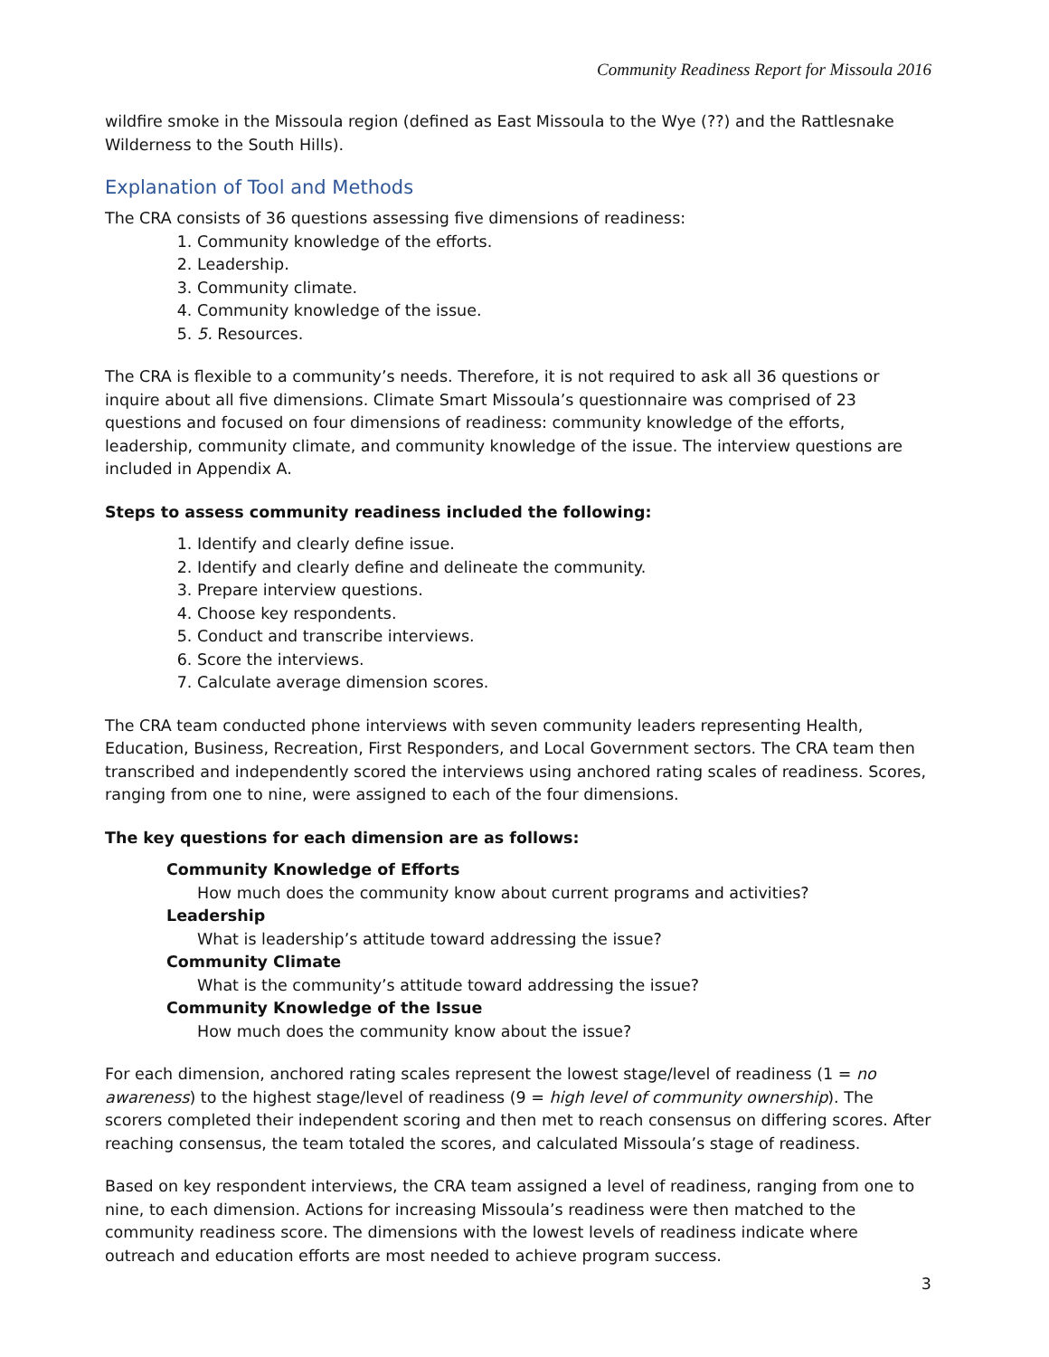Community Readiness Report for Missoula 2016
wildfire smoke in the Missoula region (defined as East Missoula to the Wye (??) and the Rattlesnake Wilderness to the South Hills).
Explanation of Tool and Methods
The CRA consists of 36 questions assessing five dimensions of readiness:
1. Community knowledge of the efforts.
2. Leadership.
3. Community climate.
4. Community knowledge of the issue.
5. 5. Resources.
The CRA is flexible to a community’s needs. Therefore, it is not required to ask all 36 questions or inquire about all five dimensions. Climate Smart Missoula’s questionnaire was comprised of 23 questions and focused on four dimensions of readiness: community knowledge of the efforts, leadership, community climate, and community knowledge of the issue. The interview questions are included in Appendix A.
Steps to assess community readiness included the following:
1. Identify and clearly define issue.
2. Identify and clearly define and delineate the community.
3. Prepare interview questions.
4. Choose key respondents.
5. Conduct and transcribe interviews.
6. Score the interviews.
7. Calculate average dimension scores.
The CRA team conducted phone interviews with seven community leaders representing Health, Education, Business, Recreation, First Responders, and Local Government sectors. The CRA team then transcribed and independently scored the interviews using anchored rating scales of readiness. Scores, ranging from one to nine, were assigned to each of the four dimensions.
The key questions for each dimension are as follows:
Community Knowledge of Efforts
How much does the community know about current programs and activities?
Leadership
What is leadership’s attitude toward addressing the issue?
Community Climate
What is the community’s attitude toward addressing the issue?
Community Knowledge of the Issue
How much does the community know about the issue?
For each dimension, anchored rating scales represent the lowest stage/level of readiness (1 = no awareness) to the highest stage/level of readiness (9 = high level of community ownership). The scorers completed their independent scoring and then met to reach consensus on differing scores. After reaching consensus, the team totaled the scores, and calculated Missoula’s stage of readiness.
Based on key respondent interviews, the CRA team assigned a level of readiness, ranging from one to nine, to each dimension. Actions for increasing Missoula’s readiness were then matched to the community readiness score. The dimensions with the lowest levels of readiness indicate where outreach and education efforts are most needed to achieve program success.
3